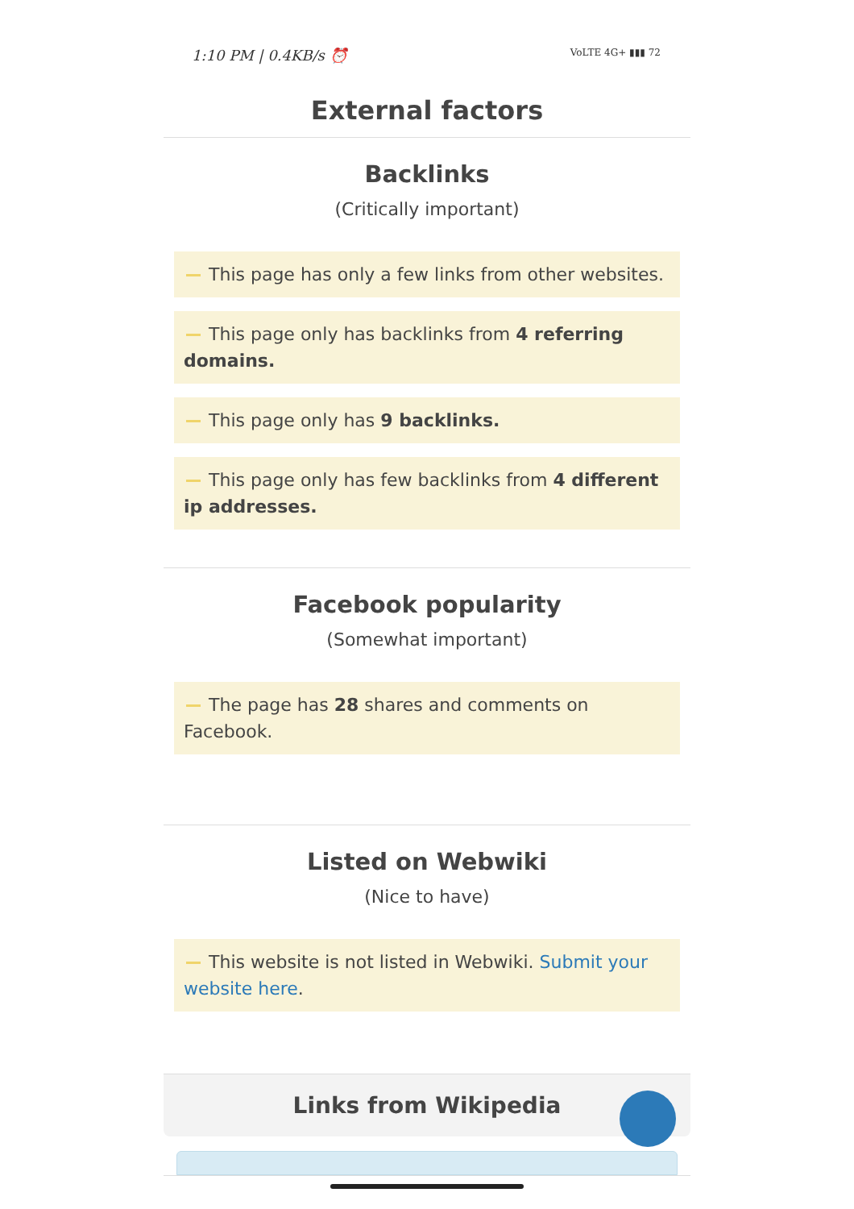1:10 PM | 0.4KB/s ⏰ VoLTE 4G+ ▮▮▮ 72
External factors
Backlinks
(Critically important)
This page has only a few links from other websites.
This page only has backlinks from 4 referring domains.
This page only has 9 backlinks.
This page only has few backlinks from 4 different ip addresses.
Facebook popularity
(Somewhat important)
The page has 28 shares and comments on Facebook.
Listed on Webwiki
(Nice to have)
This website is not listed in Webwiki. Submit your website here.
Links from Wikipedia